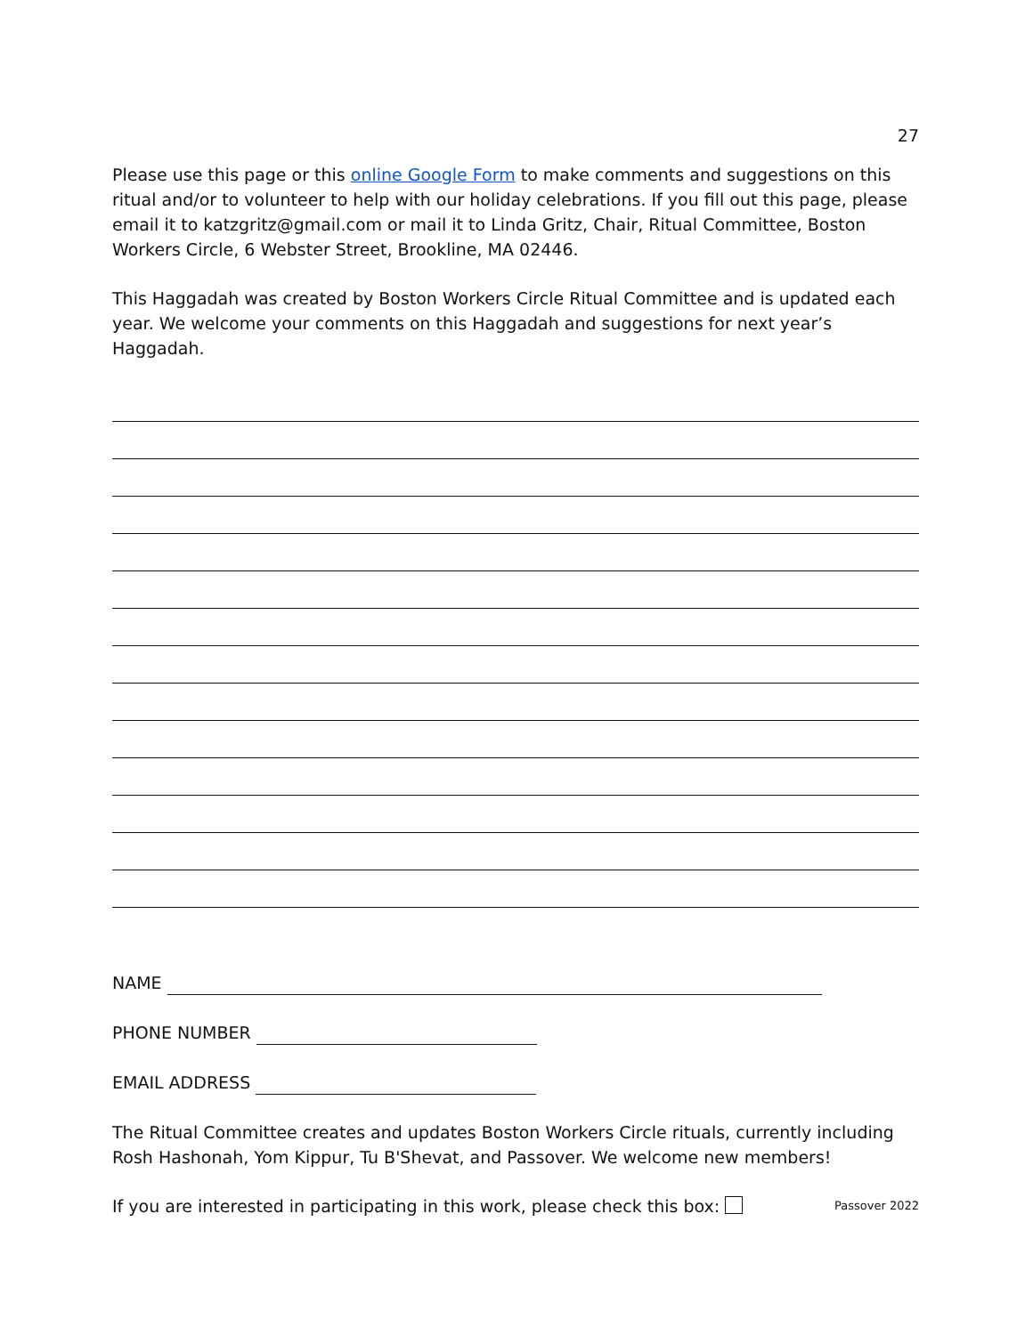27
Please use this page or this online Google Form to make comments and suggestions on this ritual and/or to volunteer to help with our holiday celebrations. If you fill out this page, please email it to katzgritz@gmail.com or mail it to Linda Gritz, Chair, Ritual Committee, Boston Workers Circle, 6 Webster Street, Brookline, MA 02446.
This Haggadah was created by Boston Workers Circle Ritual Committee and is updated each year. We welcome your comments on this Haggadah and suggestions for next year’s Haggadah.
NAME
PHONE NUMBER
EMAIL ADDRESS
The Ritual Committee creates and updates Boston Workers Circle rituals, currently including Rosh Hashonah, Yom Kippur, Tu B'Shevat, and Passover. We welcome new members!
If you are interested in participating in this work, please check this box: Passover 2022